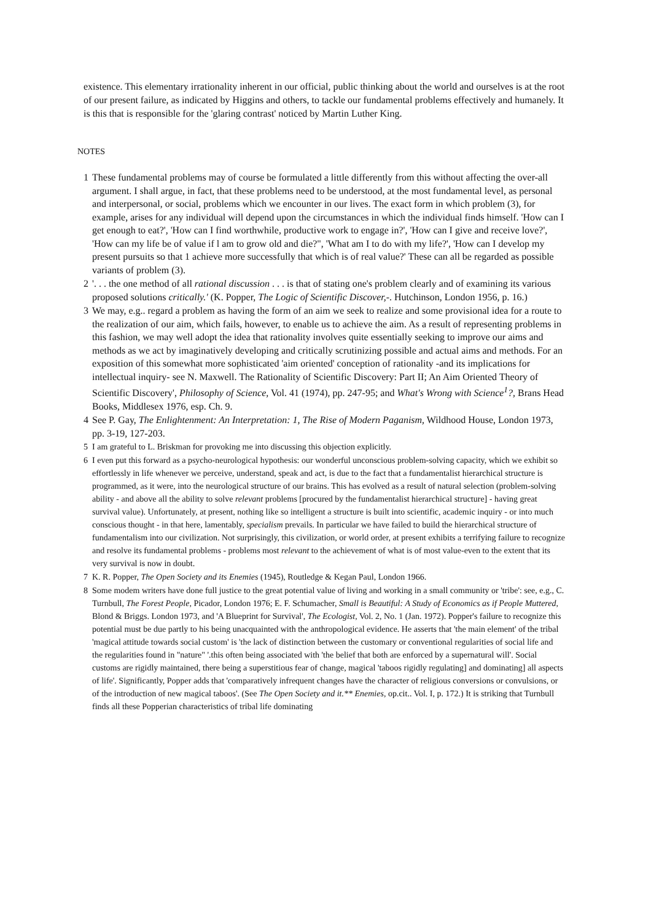existence. This elementary irrationality inherent in our official, public thinking about the world and ourselves is at the root of our present failure, as indicated by Higgins and others, to tackle our fundamental problems effectively and humanely. It is this that is responsible for the 'glaring contrast' noticed by Martin Luther King.
NOTES
1 These fundamental problems may of course be formulated a little differently from this without affecting the over-all argument. I shall argue, in fact, that these problems need to be understood, at the most fundamental level, as personal and interpersonal, or social, problems which we encounter in our lives. The exact form in which problem (3), for example, arises for any individual will depend upon the circumstances in which the individual finds himself. 'How can I get enough to eat?', 'How can I find worthwhile, productive work to engage in?', 'How can I give and receive love?', 'How can my life be of value if l am to grow old and die?", 'What am I to do with my life?', 'How can I develop my present pursuits so that 1 achieve more successfully that which is of real value?' These can all be regarded as possible variants of problem (3).
2 '. . . the one method of all rational discussion . . . is that of stating one's problem clearly and of examining its various proposed solutions critically.' (K. Popper, The Logic of Scientific Discover,-. Hutchinson, London 1956, p. 16.)
3 We may, e.g.. regard a problem as having the form of an aim we seek to realize and some provisional idea for a route to the realization of our aim, which fails, however, to enable us to achieve the aim. As a result of representing problems in this fashion, we may well adopt the idea that rationality involves quite essentially seeking to improve our aims and methods as we act by imaginatively developing and critically scrutinizing possible and actual aims and methods. For an exposition of this somewhat more sophisticated 'aim oriented' conception of rationality -and its implications for intellectual inquiry- see N. Maxwell. The Rationality of Scientific Discovery: Part II; An Aim Oriented Theory of Scientific Discovery', Philosophy of Science, Vol. 41 (1974), pp. 247-95; and What's Wrong with Science<sup>1</sup>?, Brans Head Books, Middlesex 1976, esp. Ch. 9.
4 See P. Gay, The Enlightenment: An Interpretation: 1, The Rise of Modern Paganism, Wildhood House, London 1973, pp. 3-19, 127-203.
5 I am grateful to L. Briskman for provoking me into discussing this objection explicitly.
6 I even put this forward as a psycho-neurological hypothesis: our wonderful unconscious problem-solving capacity, which we exhibit so effortlessly in life whenever we perceive, understand, speak and act, is due to the fact that a fundamentalist hierarchical structure is programmed, as it were, into the neurological structure of our brains. This has evolved as a result of natural selection (problem-solving ability - and above all the ability to solve relevant problems [procured by the fundamentalist hierarchical structure] - having great survival value). Unfortunately, at present, nothing like so intelligent a structure is built into scientific, academic inquiry - or into much conscious thought - in that here, lamentably, specialism prevails. In particular we have failed to build the hierarchical structure of fundamentalism into our civilization. Not surprisingly, this civilization, or world order, at present exhibits a terrifying failure to recognize and resolve its fundamental problems - problems most relevant to the achievement of what is of most value-even to the extent that its very survival is now in doubt.
7 K. R. Popper, The Open Society and its Enemies (1945), Routledge & Kegan Paul, London 1966.
8 Some modem writers have done full justice to the great potential value of living and working in a small community or 'tribe': see, e.g., C. Turnbull, The Forest People, Picador, London 1976; E. F. Schumacher, Small is Beautiful: A Study of Economics as if People Muttered, Blond & Briggs. London 1973, and 'A Blueprint for Survival', The Ecologist, Vol. 2, No. 1 (Jan. 1972). Popper's failure to recognize this potential must be due partly to his being unacquainted with the anthropological evidence. He asserts that 'the main element' of the tribal 'magical attitude towards social custom' is 'the lack of distinction between the customary or conventional regularities of social life and the regularities found in "nature" '.this often being associated with 'the belief that both are enforced by a supernatural will'. Social customs are rigidly maintained, there being a superstitious fear of change, magical 'taboos rigidly regulating] and dominating] all aspects of life'. Significantly, Popper adds that 'comparatively infrequent changes have the character of religious conversions or convulsions, or of the introduction of new magical taboos'. (See The Open Society and it.** Enemies, op.cit.. Vol. I, p. 172.) It is striking that Turnbull finds all these Popperian characteristics of tribal life dominating